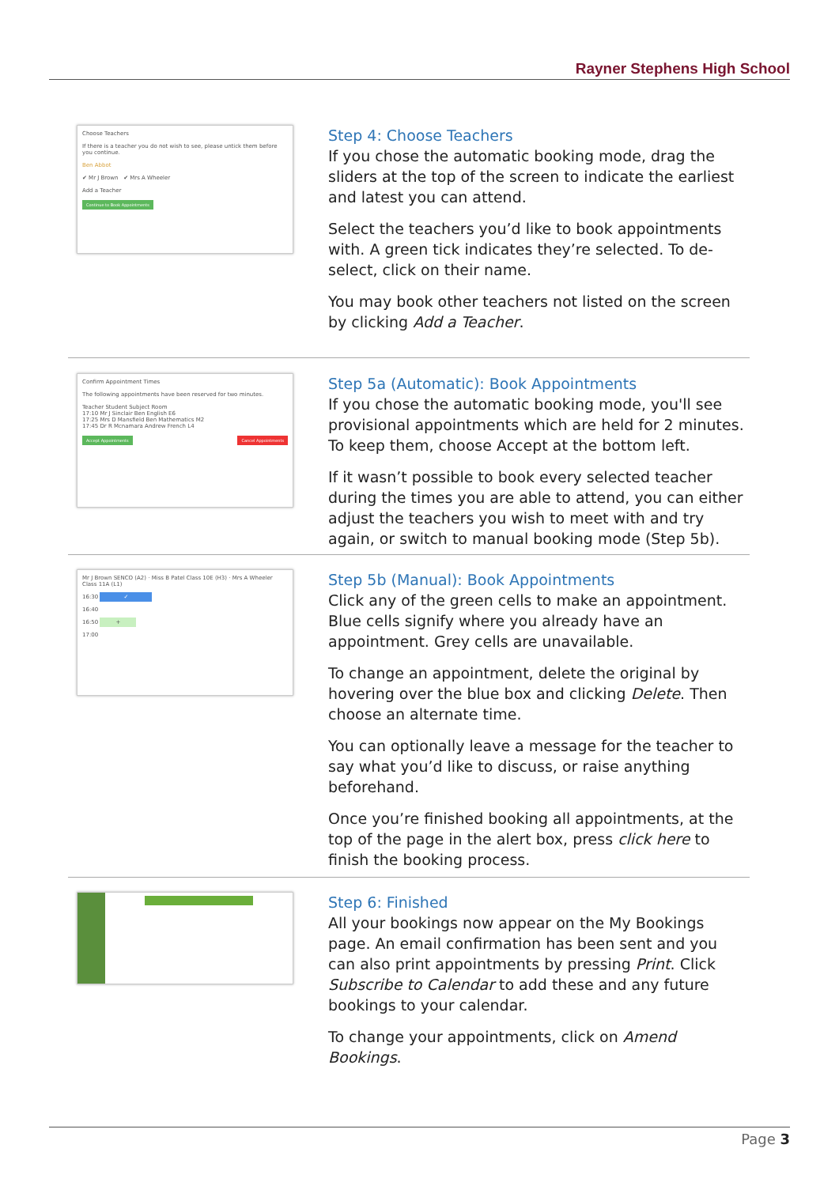Rayner Stephens High School
Choose Teachers
If there is a teacher you do not wish to see, please untick them before you continue.
Ben Abbot
✔ Mr J Brown ✔ Mrs A Wheeler
Add a Teacher
Continue to Book Appointments
Step 4: Choose Teachers
If you chose the automatic booking mode, drag the sliders at the top of the screen to indicate the earliest and latest you can attend.
Select the teachers you’d like to book appointments with. A green tick indicates they’re selected. To de-select, click on their name.
You may book other teachers not listed on the screen by clicking Add a Teacher.
Confirm Appointment Times
The following appointments have been reserved for two minutes.
Teacher Student Subject Room
17:10 Mr J Sinclair Ben English E6
17:25 Mrs D Mansfield Ben Mathematics M2
17:45 Dr R Mcnamara Andrew French L4
Accept Appointments Cancel Appointments
Step 5a (Automatic): Book Appointments
If you chose the automatic booking mode, you'll see provisional appointments which are held for 2 minutes. To keep them, choose Accept at the bottom left.
If it wasn’t possible to book every selected teacher during the times you are able to attend, you can either adjust the teachers you wish to meet with and try again, or switch to manual booking mode (Step 5b).
Mr J Brown SENCO (A2) · Miss B Patel Class 10E (H3) · Mrs A Wheeler Class 11A (L1)
16:30 ✓
16:40
16:50 +
17:00
Step 5b (Manual): Book Appointments
Click any of the green cells to make an appointment. Blue cells signify where you already have an appointment. Grey cells are unavailable.
To change an appointment, delete the original by hovering over the blue box and clicking Delete. Then choose an alternate time.
You can optionally leave a message for the teacher to say what you’d like to discuss, or raise anything beforehand.
Once you’re finished booking all appointments, at the top of the page in the alert box, press click here to finish the booking process.
Step 6: Finished
All your bookings now appear on the My Bookings page. An email confirmation has been sent and you can also print appointments by pressing Print. Click Subscribe to Calendar to add these and any future bookings to your calendar.
To change your appointments, click on Amend Bookings.
Page 3